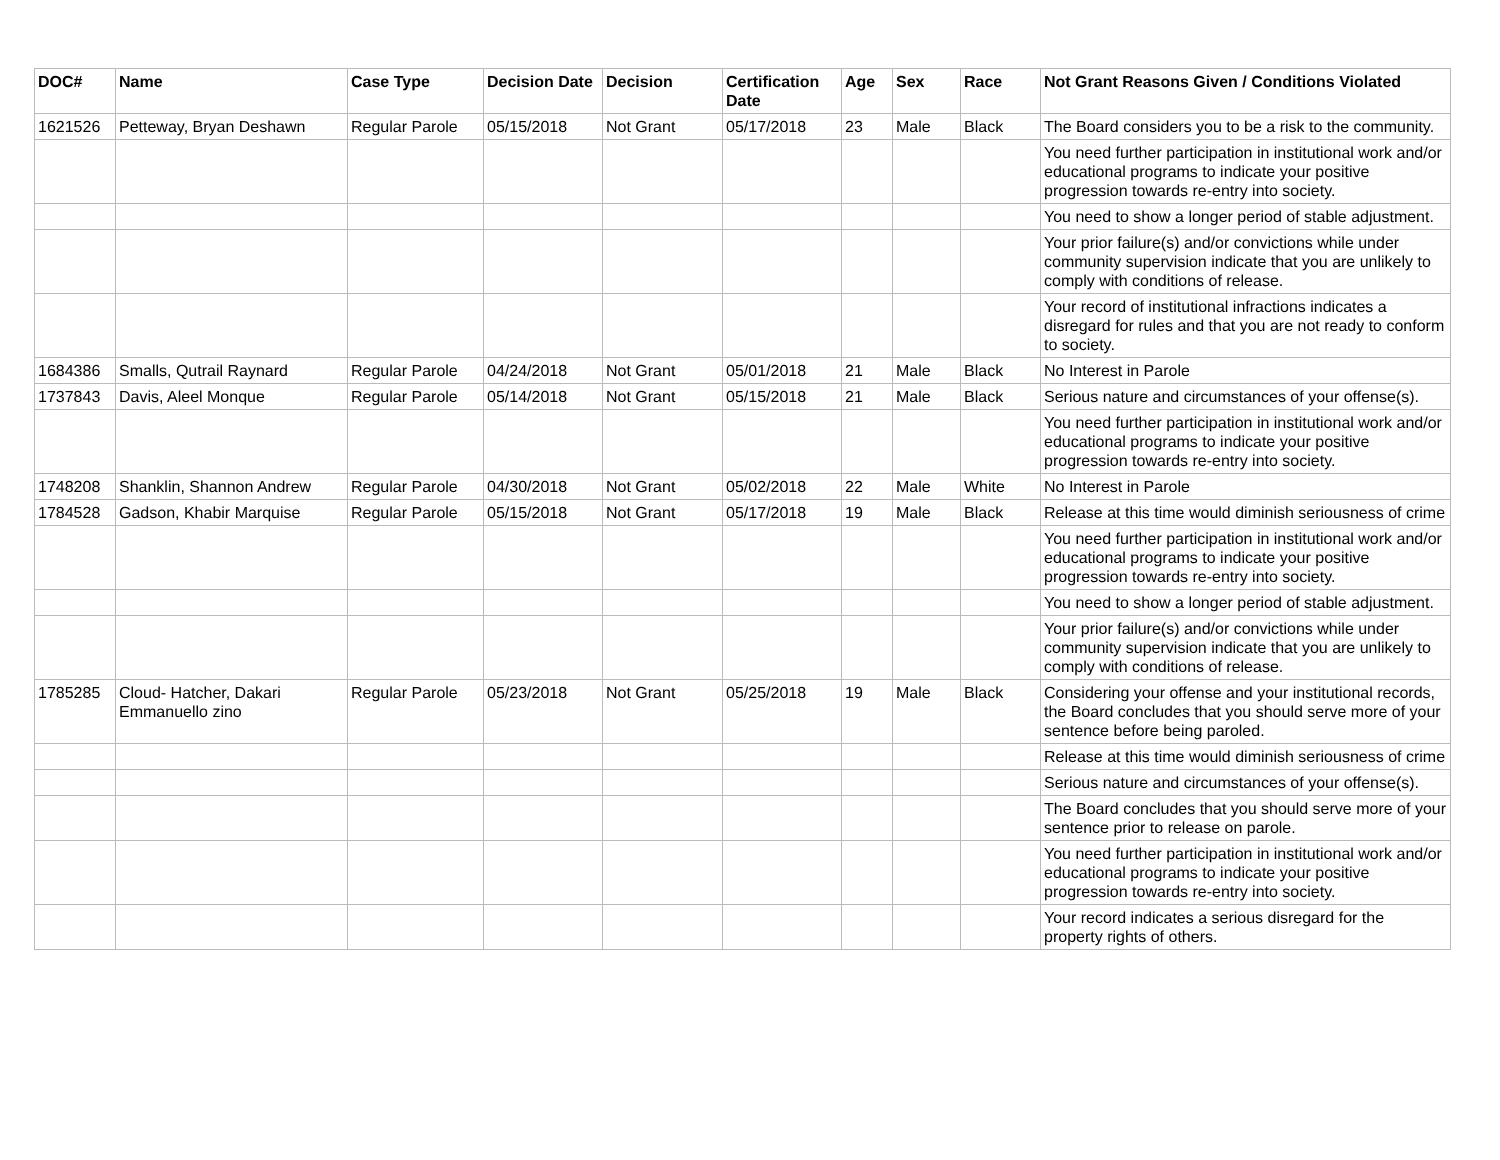| DOC# | Name | Case Type | Decision Date | Decision | Certification Date | Age | Sex | Race | Not Grant Reasons Given / Conditions Violated |
| --- | --- | --- | --- | --- | --- | --- | --- | --- | --- |
| 1621526 | Petteway, Bryan Deshawn | Regular Parole | 05/15/2018 | Not Grant | 05/17/2018 | 23 | Male | Black | The Board considers you to be a risk to the community. |
| | | | | | | | | | You need further participation in institutional work and/or educational programs to indicate your positive progression towards re-entry into society. |
| | | | | | | | | | You need to show a longer period of stable adjustment. |
| | | | | | | | | | Your prior failure(s) and/or convictions while under community supervision indicate that you are unlikely to comply with conditions of release. |
| | | | | | | | | | Your record of institutional infractions indicates a disregard for rules and that you are not ready to conform to society. |
| 1684386 | Smalls, Qutrail Raynard | Regular Parole | 04/24/2018 | Not Grant | 05/01/2018 | 21 | Male | Black | No Interest in Parole |
| 1737843 | Davis, Aleel Monque | Regular Parole | 05/14/2018 | Not Grant | 05/15/2018 | 21 | Male | Black | Serious nature and circumstances of your offense(s). |
| | | | | | | | | | You need further participation in institutional work and/or educational programs to indicate your positive progression towards re-entry into society. |
| 1748208 | Shanklin, Shannon Andrew | Regular Parole | 04/30/2018 | Not Grant | 05/02/2018 | 22 | Male | White | No Interest in Parole |
| 1784528 | Gadson, Khabir Marquise | Regular Parole | 05/15/2018 | Not Grant | 05/17/2018 | 19 | Male | Black | Release at this time would diminish seriousness of crime |
| | | | | | | | | | You need further participation in institutional work and/or educational programs to indicate your positive progression towards re-entry into society. |
| | | | | | | | | | You need to show a longer period of stable adjustment. |
| | | | | | | | | | Your prior failure(s) and/or convictions while under community supervision indicate that you are unlikely to comply with conditions of release. |
| 1785285 | Cloud- Hatcher, Dakari Emmanuello zino | Regular Parole | 05/23/2018 | Not Grant | 05/25/2018 | 19 | Male | Black | Considering your offense and your institutional records, the Board concludes that you should serve more of your sentence before being paroled. |
| | | | | | | | | | Release at this time would diminish seriousness of crime |
| | | | | | | | | | Serious nature and circumstances of your offense(s). |
| | | | | | | | | | The Board concludes that you should serve more of your sentence prior to release on parole. |
| | | | | | | | | | You need further participation in institutional work and/or educational programs to indicate your positive progression towards re-entry into society. |
| | | | | | | | | | Your record indicates a serious disregard for the property rights of others. |